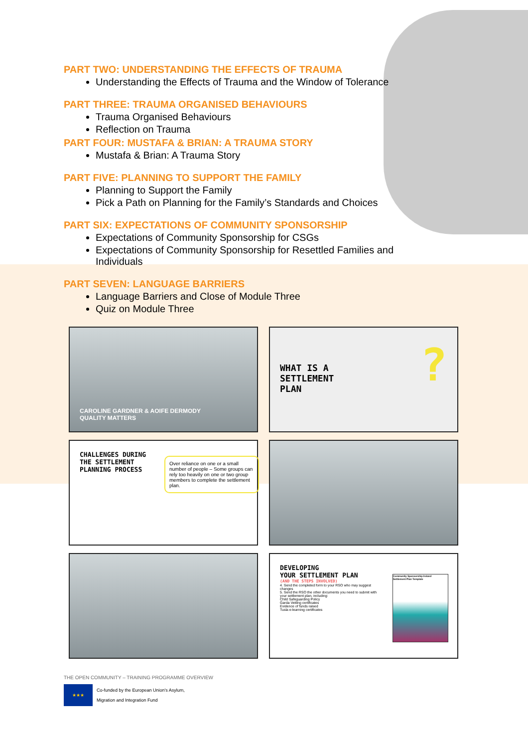PART TWO: UNDERSTANDING THE EFFECTS OF TRAUMA
Understanding the Effects of Trauma and the Window of Tolerance
PART THREE: TRAUMA ORGANISED BEHAVIOURS
Trauma Organised Behaviours
Reflection on Trauma
PART FOUR: MUSTAFA & BRIAN: A TRAUMA STORY
Mustafa & Brian: A Trauma Story
PART FIVE: PLANNING TO SUPPORT THE FAMILY
Planning to Support the Family
Pick a Path on Planning for the Family’s Standards and Choices
PART SIX: EXPECTATIONS OF COMMUNITY SPONSORSHIP
Expectations of Community Sponsorship for CSGs
Expectations of Community Sponsorship for Resettled Families and Individuals
PART SEVEN: LANGUAGE BARRIERS
Language Barriers and Close of Module Three
Quiz on Module Three
CAROLINE GARDNER & AOIFE DERMODY
QUALITY MATTERS
WHAT IS A
SETTLEMENT
PLAN ?
CHALLENGES DURING
THE SETTLEMENT
PLANNING PROCESS
Over reliance on one or a small number of people – Some groups can rely too heavily on one or two group members to complete the settlement plan.
DEVELOPING
YOUR SETTLEMENT PLAN
(AND THE STEPS INVOLVED)
4. Send the completed form to your RSO who may suggest changes
5. Send the RSO the other documents you need to submit with your settlement plan, including:
Child Safeguarding Policy
Garda Vetting certificates
Evidence of funds raised
Tusla e-learning certificates
Community Sponsorship Ireland
Settlement Plan Template
THE OPEN COMMUNITY – TRAINING PROGRAMME OVERVIEW
★★★
Co-funded by the European Union's Asylum,
Migration and Integration Fund